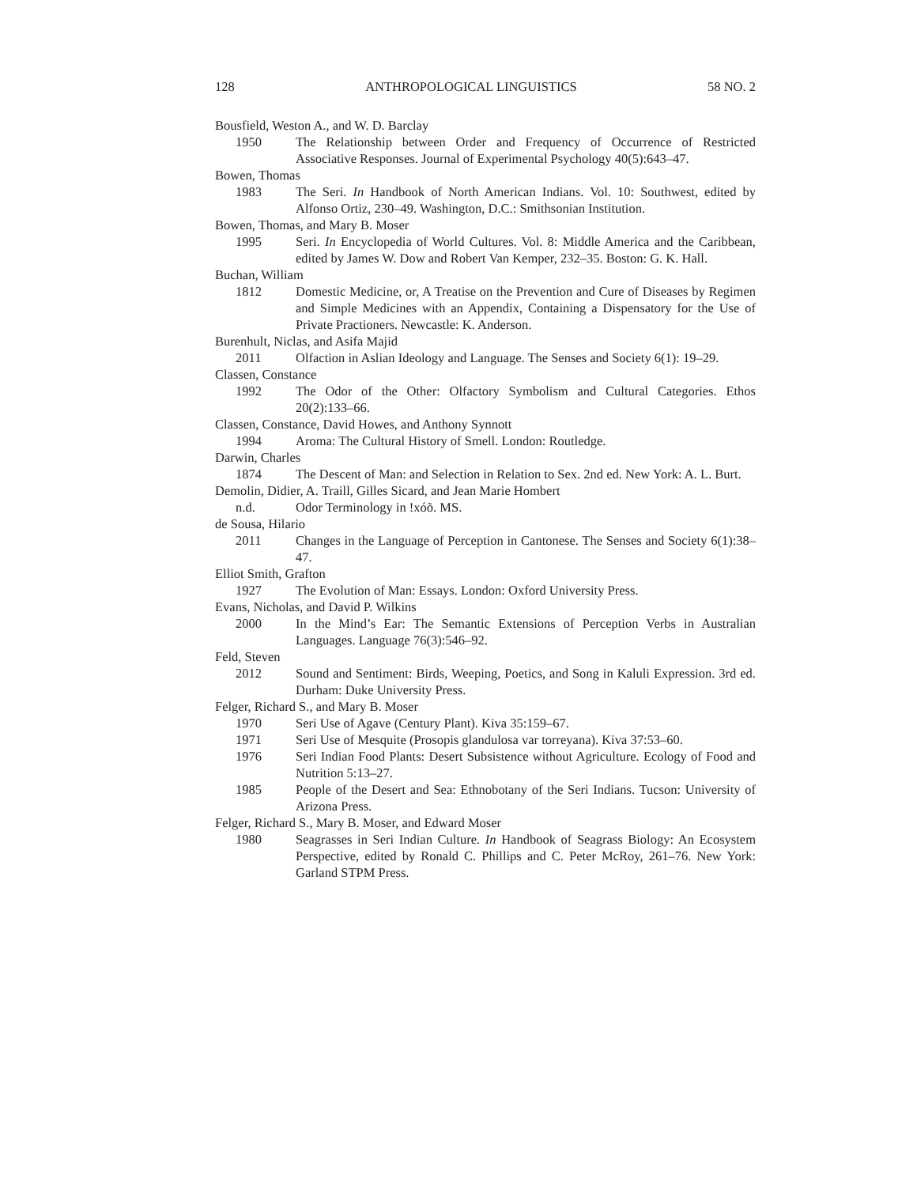128 ANTHROPOLOGICAL LINGUISTICS 58 NO. 2
Bousfield, Weston A., and W. D. Barclay
1950 The Relationship between Order and Frequency of Occurrence of Restricted Associative Responses. Journal of Experimental Psychology 40(5):643–47.
Bowen, Thomas
1983 The Seri. In Handbook of North American Indians. Vol. 10: Southwest, edited by Alfonso Ortiz, 230–49. Washington, D.C.: Smithsonian Institution.
Bowen, Thomas, and Mary B. Moser
1995 Seri. In Encyclopedia of World Cultures. Vol. 8: Middle America and the Caribbean, edited by James W. Dow and Robert Van Kemper, 232–35. Boston: G. K. Hall.
Buchan, William
1812 Domestic Medicine, or, A Treatise on the Prevention and Cure of Diseases by Regimen and Simple Medicines with an Appendix, Containing a Dispensatory for the Use of Private Practioners. Newcastle: K. Anderson.
Burenhult, Niclas, and Asifa Majid
2011 Olfaction in Aslian Ideology and Language. The Senses and Society 6(1): 19–29.
Classen, Constance
1992 The Odor of the Other: Olfactory Symbolism and Cultural Categories. Ethos 20(2):133–66.
Classen, Constance, David Howes, and Anthony Synnott
1994 Aroma: The Cultural History of Smell. London: Routledge.
Darwin, Charles
1874 The Descent of Man: and Selection in Relation to Sex. 2nd ed. New York: A. L. Burt.
Demolin, Didier, A. Traill, Gilles Sicard, and Jean Marie Hombert
n.d. Odor Terminology in !xóõ. MS.
de Sousa, Hilario
2011 Changes in the Language of Perception in Cantonese. The Senses and Society 6(1):38–47.
Elliot Smith, Grafton
1927 The Evolution of Man: Essays. London: Oxford University Press.
Evans, Nicholas, and David P. Wilkins
2000 In the Mind’s Ear: The Semantic Extensions of Perception Verbs in Australian Languages. Language 76(3):546–92.
Feld, Steven
2012 Sound and Sentiment: Birds, Weeping, Poetics, and Song in Kaluli Expression. 3rd ed. Durham: Duke University Press.
Felger, Richard S., and Mary B. Moser
1970 Seri Use of Agave (Century Plant). Kiva 35:159–67.
1971 Seri Use of Mesquite (Prosopis glandulosa var torreyana). Kiva 37:53–60.
1976 Seri Indian Food Plants: Desert Subsistence without Agriculture. Ecology of Food and Nutrition 5:13–27.
1985 People of the Desert and Sea: Ethnobotany of the Seri Indians. Tucson: University of Arizona Press.
Felger, Richard S., Mary B. Moser, and Edward Moser
1980 Seagrasses in Seri Indian Culture. In Handbook of Seagrass Biology: An Ecosystem Perspective, edited by Ronald C. Phillips and C. Peter McRoy, 261–76. New York: Garland STPM Press.